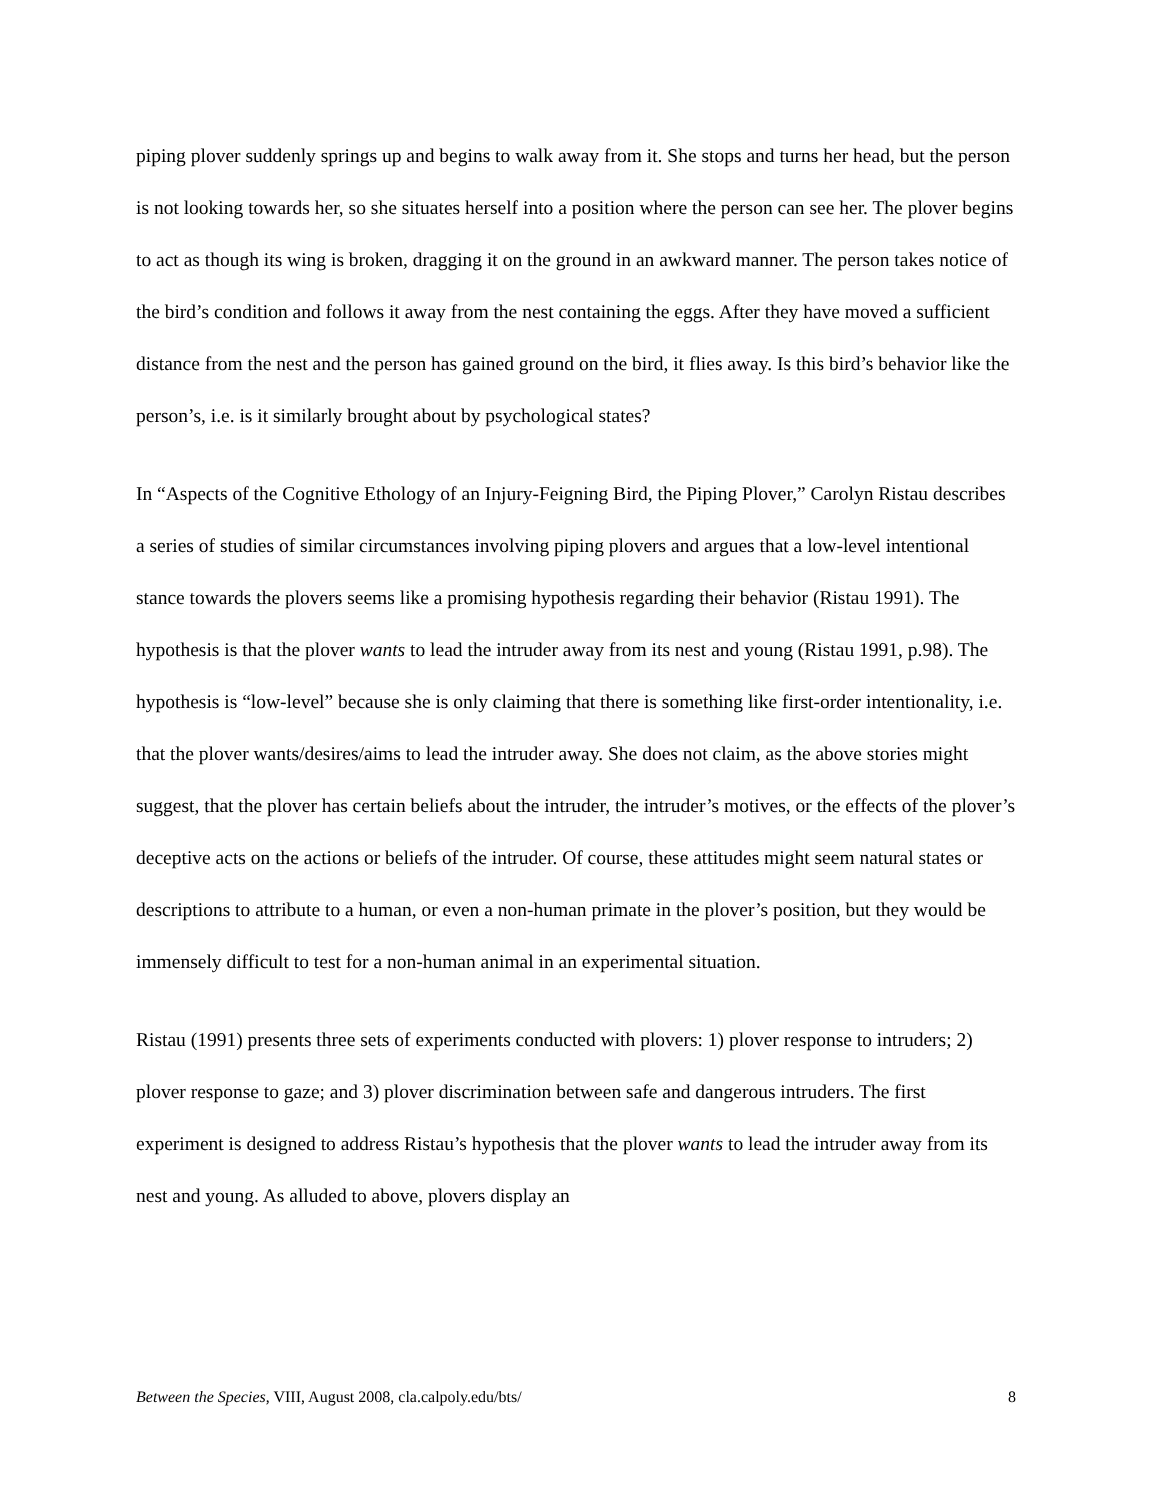piping plover suddenly springs up and begins to walk away from it. She stops and turns her head, but the person is not looking towards her, so she situates herself into a position where the person can see her. The plover begins to act as though its wing is broken, dragging it on the ground in an awkward manner. The person takes notice of the bird’s condition and follows it away from the nest containing the eggs. After they have moved a sufficient distance from the nest and the person has gained ground on the bird, it flies away. Is this bird’s behavior like the person’s, i.e. is it similarly brought about by psychological states?
In “Aspects of the Cognitive Ethology of an Injury-Feigning Bird, the Piping Plover,” Carolyn Ristau describes a series of studies of similar circumstances involving piping plovers and argues that a low-level intentional stance towards the plovers seems like a promising hypothesis regarding their behavior (Ristau 1991). The hypothesis is that the plover wants to lead the intruder away from its nest and young (Ristau 1991, p.98). The hypothesis is “low-level” because she is only claiming that there is something like first-order intentionality, i.e. that the plover wants/desires/aims to lead the intruder away. She does not claim, as the above stories might suggest, that the plover has certain beliefs about the intruder, the intruder’s motives, or the effects of the plover’s deceptive acts on the actions or beliefs of the intruder. Of course, these attitudes might seem natural states or descriptions to attribute to a human, or even a non-human primate in the plover’s position, but they would be immensely difficult to test for a non-human animal in an experimental situation.
Ristau (1991) presents three sets of experiments conducted with plovers: 1) plover response to intruders; 2) plover response to gaze; and 3) plover discrimination between safe and dangerous intruders. The first experiment is designed to address Ristau’s hypothesis that the plover wants to lead the intruder away from its nest and young. As alluded to above, plovers display an
Between the Species, VIII, August 2008, cla.calpoly.edu/bts/ 8